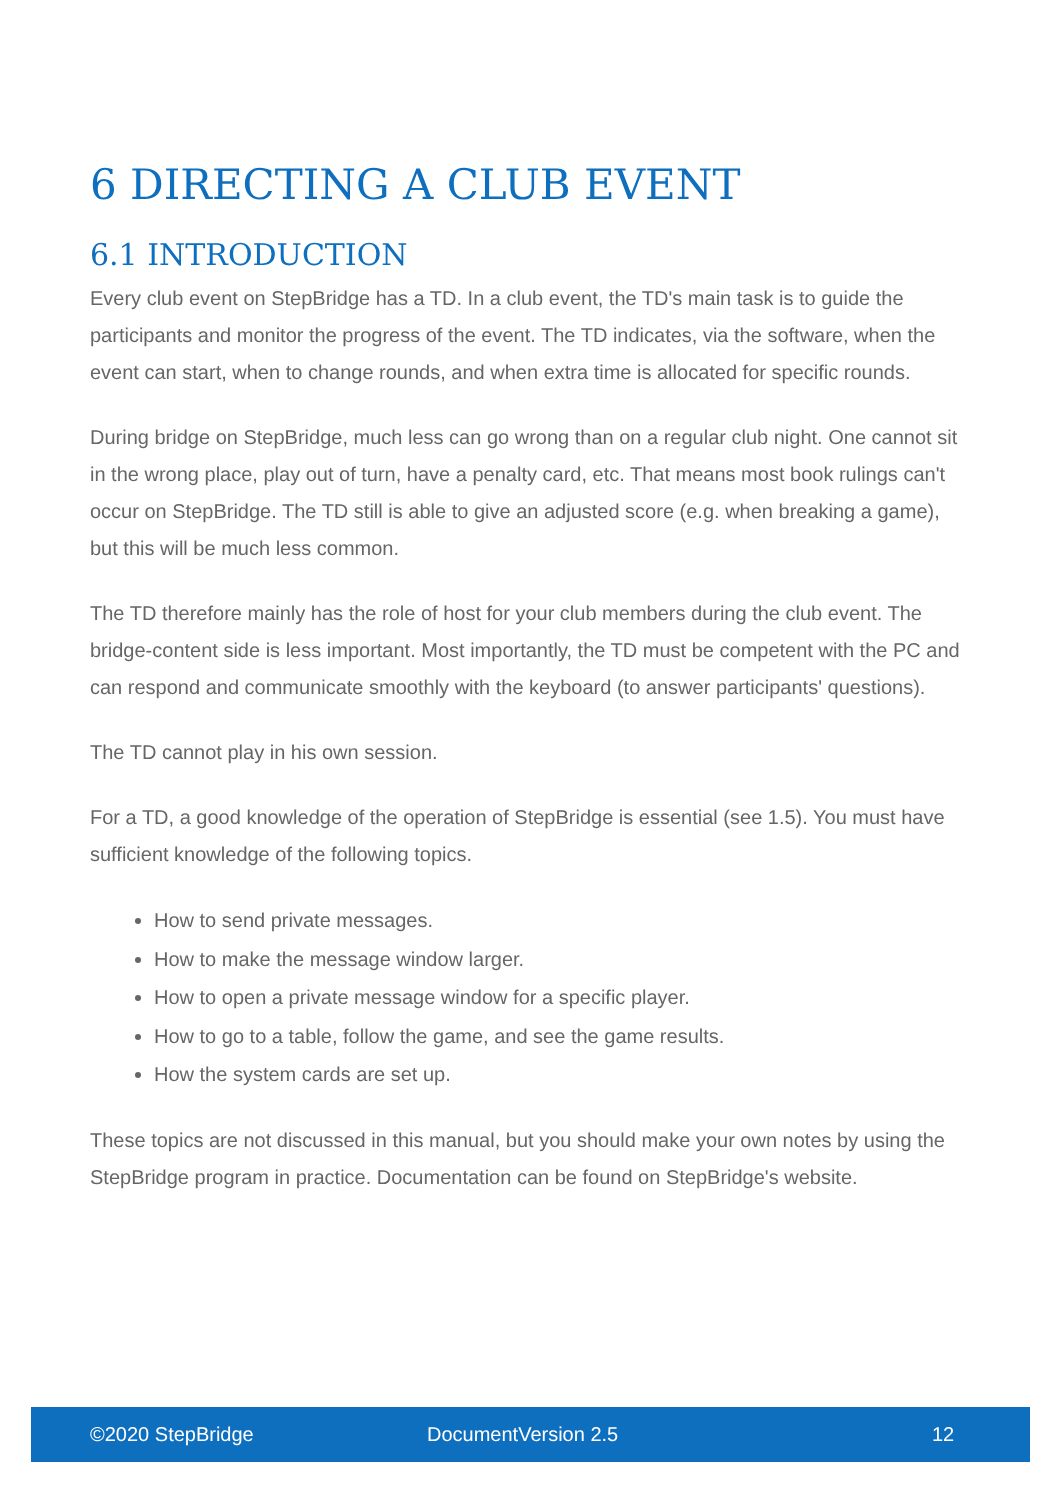6 DIRECTING A CLUB EVENT
6.1 INTRODUCTION
Every club event on StepBridge has a TD. In a club event, the TD's main task is to guide the participants and monitor the progress of the event. The TD indicates, via the software, when the event can start, when to change rounds, and when extra time is allocated for specific rounds.
During bridge on StepBridge, much less can go wrong than on a regular club night. One cannot sit in the wrong place, play out of turn, have a penalty card, etc. That means most book rulings can't occur on StepBridge. The TD still is able to give an adjusted score (e.g. when breaking a game), but this will be much less common.
The TD therefore mainly has the role of host for your club members during the club event. The bridge-content side is less important. Most importantly, the TD must be competent with the PC and can respond and communicate smoothly with the keyboard (to answer participants' questions).
The TD cannot play in his own session.
For a TD, a good knowledge of the operation of StepBridge is essential (see 1.5). You must have sufficient knowledge of the following topics.
How to send private messages.
How to make the message window larger.
How to open a private message window for a specific player.
How to go to a table, follow the game, and see the game results.
How the system cards are set up.
These topics are not discussed in this manual, but you should make your own notes by using the StepBridge program in practice. Documentation can be found on StepBridge's website.
©2020 StepBridge DocumentVersion 2.5 12